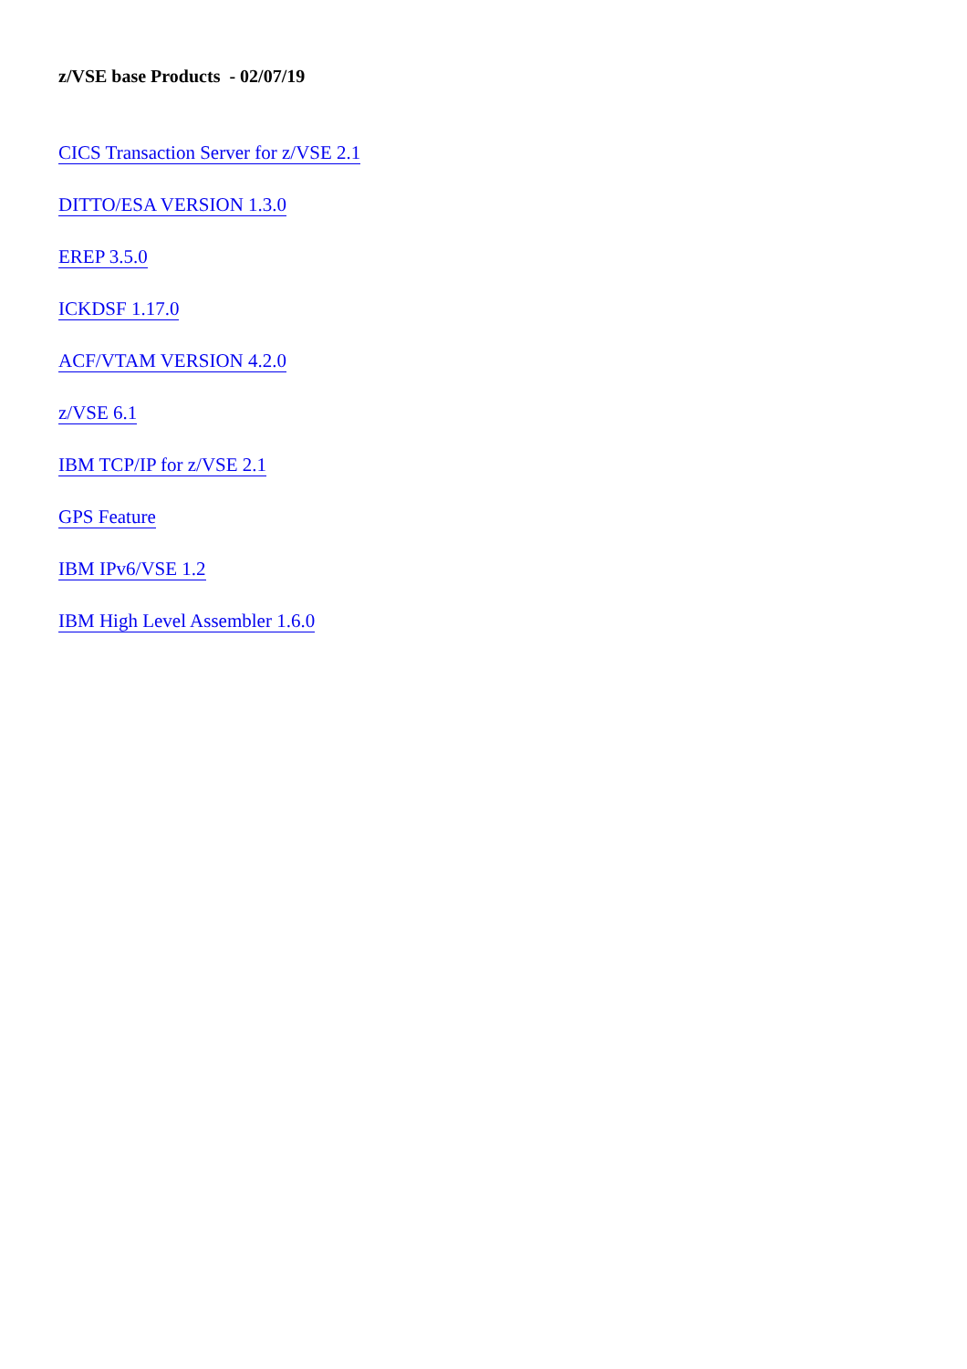z/VSE base Products - 02/07/19
CICS Transaction Server for z/VSE 2.1
DITTO/ESA VERSION 1.3.0
EREP 3.5.0
ICKDSF 1.17.0
ACF/VTAM VERSION 4.2.0
z/VSE 6.1
IBM TCP/IP for z/VSE 2.1
GPS Feature
IBM IPv6/VSE 1.2
IBM High Level Assembler 1.6.0